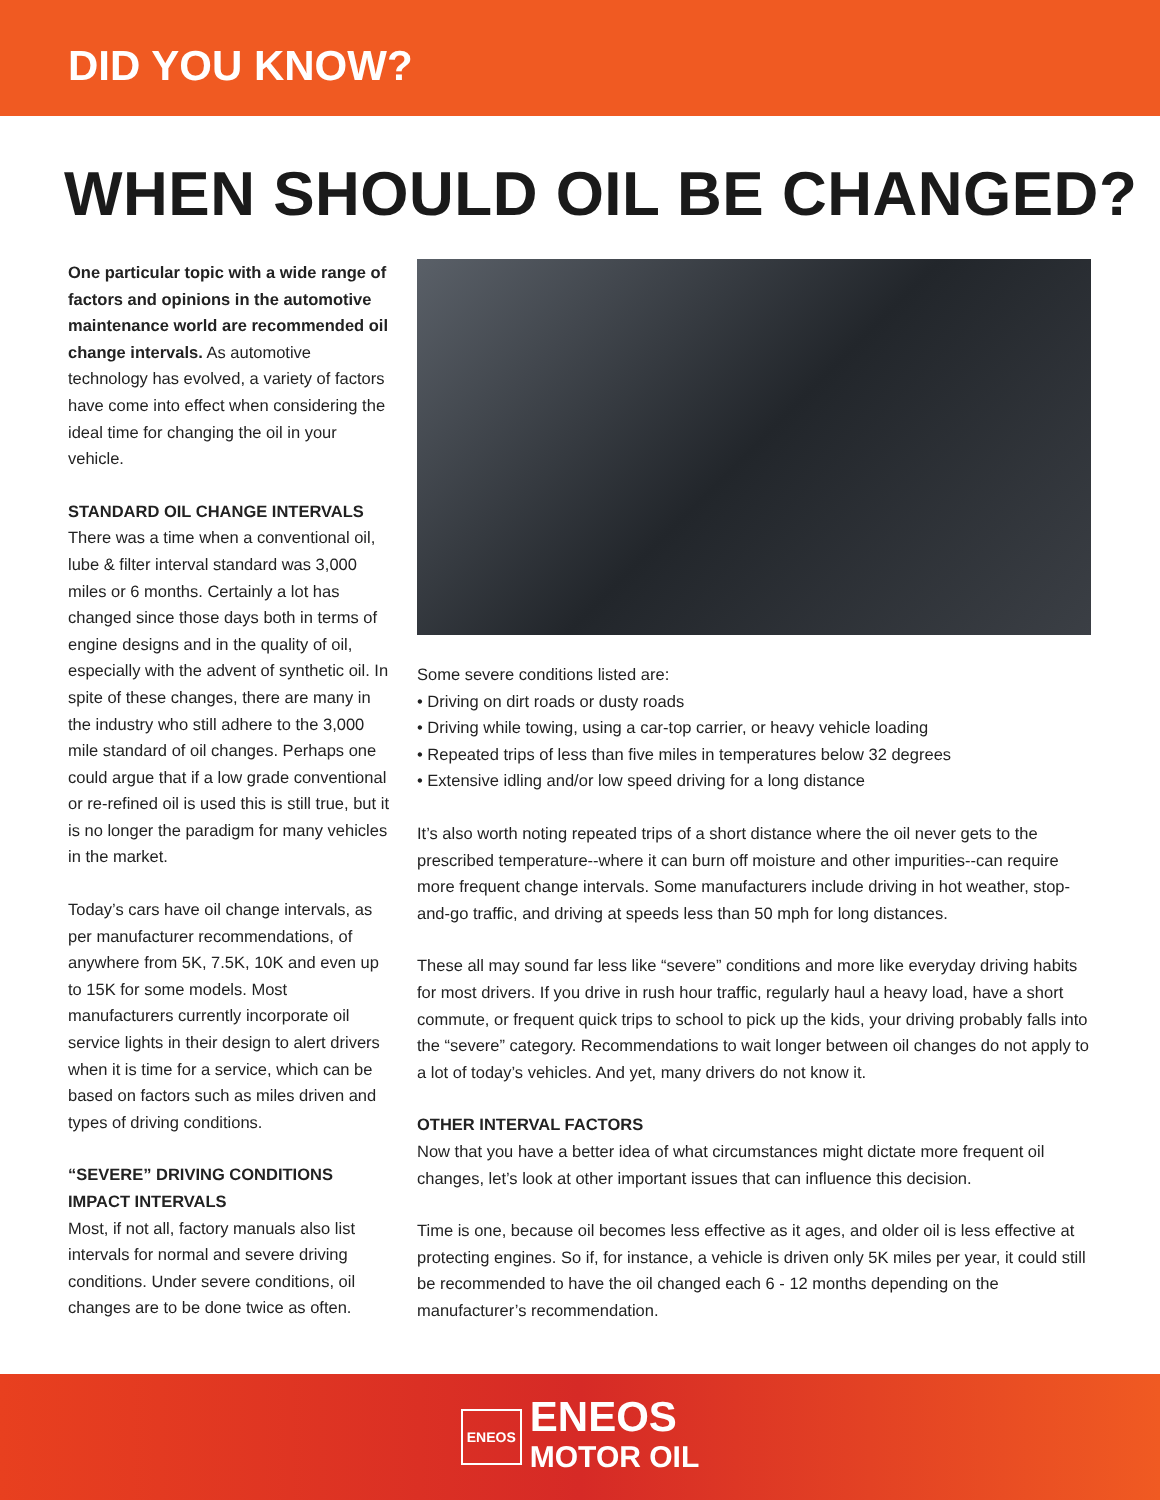DID YOU KNOW?
WHEN SHOULD OIL BE CHANGED?
One particular topic with a wide range of factors and opinions in the automotive maintenance world are recommended oil change intervals. As automotive technology has evolved, a variety of factors have come into effect when considering the ideal time for changing the oil in your vehicle.
STANDARD OIL CHANGE INTERVALS
There was a time when a conventional oil, lube & filter interval standard was 3,000 miles or 6 months. Certainly a lot has changed since those days both in terms of engine designs and in the quality of oil, especially with the advent of synthetic oil. In spite of these changes, there are many in the industry who still adhere to the 3,000 mile standard of oil changes. Perhaps one could argue that if a low grade conventional or re-refined oil is used this is still true, but it is no longer the paradigm for many vehicles in the market.
Today’s cars have oil change intervals, as per manufacturer recommendations, of anywhere from 5K, 7.5K, 10K and even up to 15K for some models. Most manufacturers currently incorporate oil service lights in their design to alert drivers when it is time for a service, which can be based on factors such as miles driven and types of driving conditions.
“SEVERE” DRIVING CONDITIONS IMPACT INTERVALS
Most, if not all, factory manuals also list intervals for normal and severe driving conditions. Under severe conditions, oil changes are to be done twice as often.
Some severe conditions listed are:
• Driving on dirt roads or dusty roads
• Driving while towing, using a car-top carrier, or heavy vehicle loading
• Repeated trips of less than five miles in temperatures below 32 degrees
• Extensive idling and/or low speed driving for a long distance
It’s also worth noting repeated trips of a short distance where the oil never gets to the prescribed temperature--where it can burn off moisture and other impurities--can require more frequent change intervals. Some manufacturers include driving in hot weather, stop-and-go traffic, and driving at speeds less than 50 mph for long distances.
These all may sound far less like “severe” conditions and more like everyday driving habits for most drivers. If you drive in rush hour traffic, regularly haul a heavy load, have a short commute, or frequent quick trips to school to pick up the kids, your driving probably falls into the “severe” category. Recommendations to wait longer between oil changes do not apply to a lot of today’s vehicles. And yet, many drivers do not know it.
OTHER INTERVAL FACTORS
Now that you have a better idea of what circumstances might dictate more frequent oil changes, let’s look at other important issues that can influence this decision.
Time is one, because oil becomes less effective as it ages, and older oil is less effective at protecting engines. So if, for instance, a vehicle is driven only 5K miles per year, it could still be recommended to have the oil changed each 6 - 12 months depending on the manufacturer’s recommendation.
ENEOS
ENEOS
MOTOR OIL